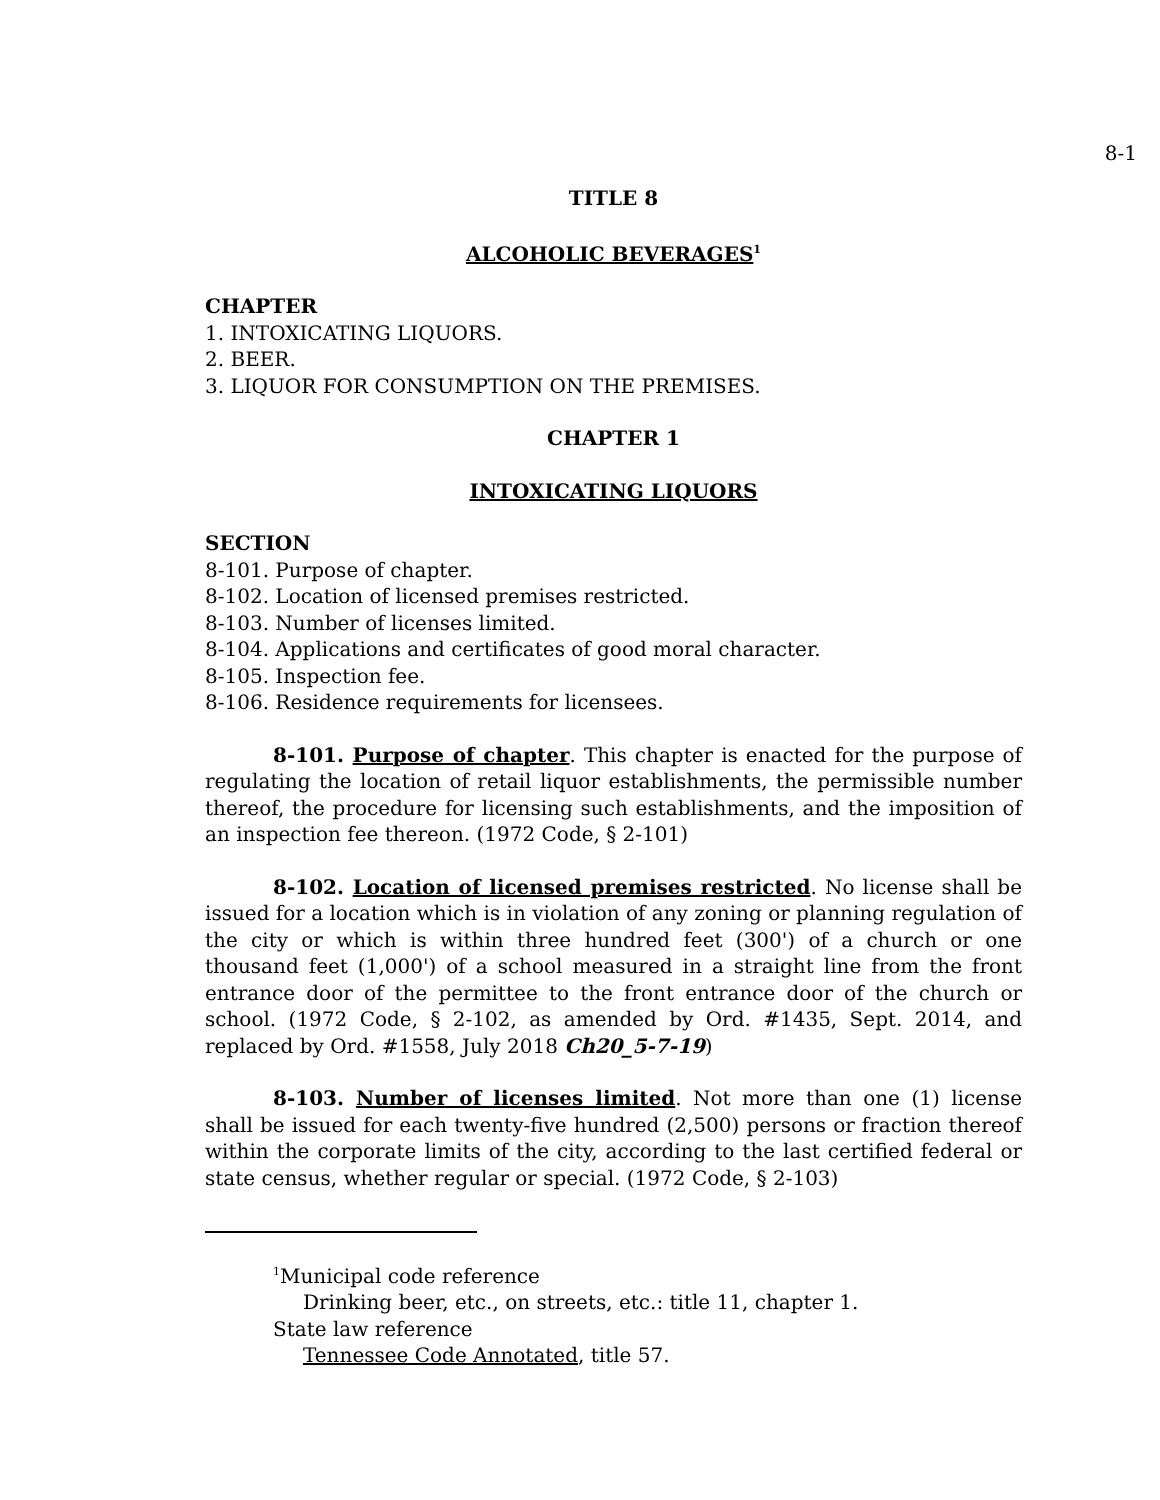8-1
TITLE 8
ALCOHOLIC BEVERAGES<sup>1</sup>
CHAPTER
1. INTOXICATING LIQUORS.
2. BEER.
3. LIQUOR FOR CONSUMPTION ON THE PREMISES.
CHAPTER 1
INTOXICATING LIQUORS
SECTION
8-101. Purpose of chapter.
8-102. Location of licensed premises restricted.
8-103. Number of licenses limited.
8-104. Applications and certificates of good moral character.
8-105. Inspection fee.
8-106. Residence requirements for licensees.
8-101. Purpose of chapter. This chapter is enacted for the purpose of regulating the location of retail liquor establishments, the permissible number thereof, the procedure for licensing such establishments, and the imposition of an inspection fee thereon. (1972 Code, § 2-101)
8-102. Location of licensed premises restricted. No license shall be issued for a location which is in violation of any zoning or planning regulation of the city or which is within three hundred feet (300') of a church or one thousand feet (1,000') of a school measured in a straight line from the front entrance door of the permittee to the front entrance door of the church or school. (1972 Code, § 2-102, as amended by Ord. #1435, Sept. 2014, and replaced by Ord. #1558, July 2018 Ch20_5-7-19)
8-103. Number of licenses limited. Not more than one (1) license shall be issued for each twenty-five hundred (2,500) persons or fraction thereof within the corporate limits of the city, according to the last certified federal or state census, whether regular or special. (1972 Code, § 2-103)
<sup>1</sup> Municipal code reference
Drinking beer, etc., on streets, etc.: title 11, chapter 1.
State law reference
Tennessee Code Annotated, title 57.